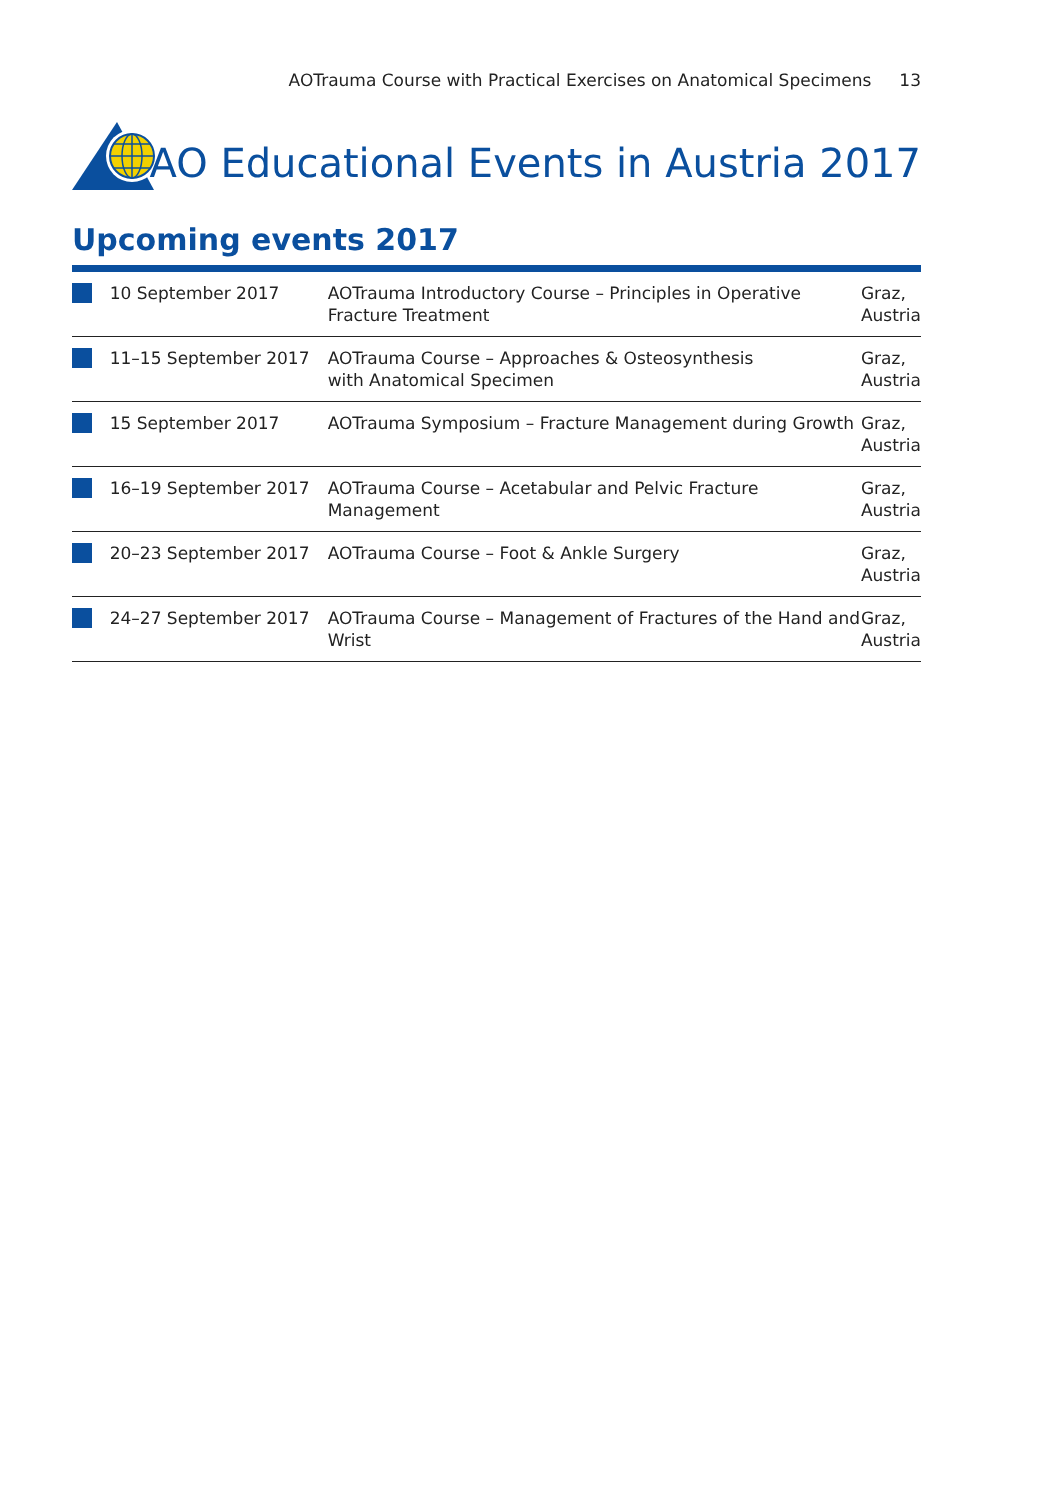AOTrauma Course with Practical Exercises on Anatomical Specimens 13
AO Educational Events in Austria 2017
Upcoming events 2017
| | 10 September 2017 | AOTrauma Introductory Course – Principles in Operative Fracture Treatment | Graz, Austria |
| | 11–15 September 2017 | AOTrauma Course – Approaches & Osteosynthesis with Anatomical Specimen | Graz, Austria |
| | 15 September 2017 | AOTrauma Symposium – Fracture Management during Growth | Graz, Austria |
| | 16–19 September 2017 | AOTrauma Course – Acetabular and Pelvic Fracture Management | Graz, Austria |
| | 20–23 September 2017 | AOTrauma Course – Foot & Ankle Surgery | Graz, Austria |
| | 24–27 September 2017 | AOTrauma Course – Management of Fractures of the Hand and Wrist | Graz, Austria |